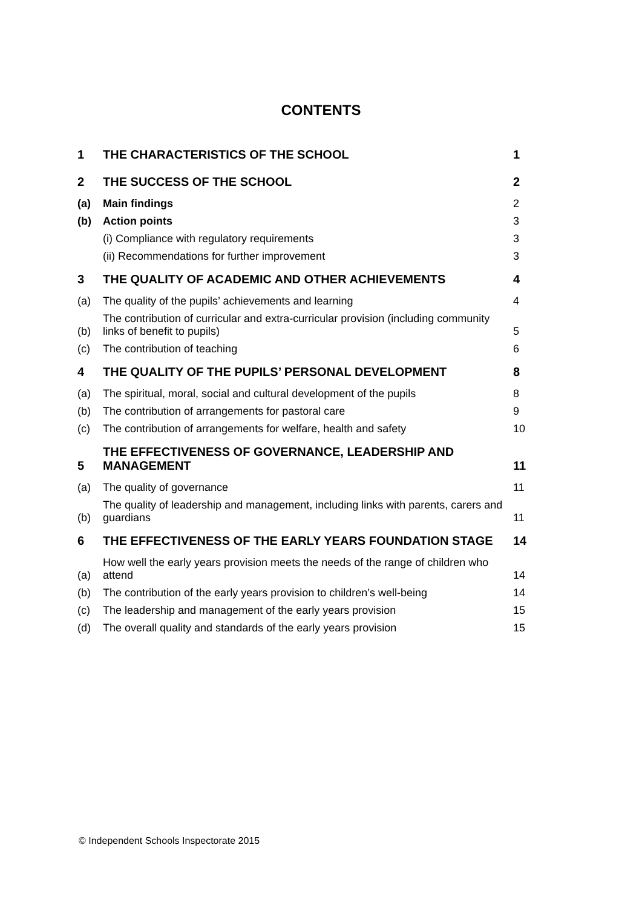CONTENTS
| 1 | THE CHARACTERISTICS OF THE SCHOOL | 1 |
| 2 | THE SUCCESS OF THE SCHOOL | 2 |
| (a) | Main findings | 2 |
| (b) | Action points | 3 |
| | (i) Compliance with regulatory requirements | 3 |
| | (ii) Recommendations for further improvement | 3 |
| 3 | THE QUALITY OF ACADEMIC AND OTHER ACHIEVEMENTS | 4 |
| (a) | The quality of the pupils’ achievements and learning | 4 |
| (b) | The contribution of curricular and extra-curricular provision (including community links of benefit to pupils) | 5 |
| (c) | The contribution of teaching | 6 |
| 4 | THE QUALITY OF THE PUPILS’ PERSONAL DEVELOPMENT | 8 |
| (a) | The spiritual, moral, social and cultural development of the pupils | 8 |
| (b) | The contribution of arrangements for pastoral care | 9 |
| (c) | The contribution of arrangements for welfare, health and safety | 10 |
| 5 | THE EFFECTIVENESS OF GOVERNANCE, LEADERSHIP AND MANAGEMENT | 11 |
| (a) | The quality of governance | 11 |
| (b) | The quality of leadership and management, including links with parents, carers and guardians | 11 |
| 6 | THE EFFECTIVENESS OF THE EARLY YEARS FOUNDATION STAGE | 14 |
| (a) | How well the early years provision meets the needs of the range of children who attend | 14 |
| (b) | The contribution of the early years provision to children’s well-being | 14 |
| (c) | The leadership and management of the early years provision | 15 |
| (d) | The overall quality and standards of the early years provision | 15 |
© Independent Schools Inspectorate 2015